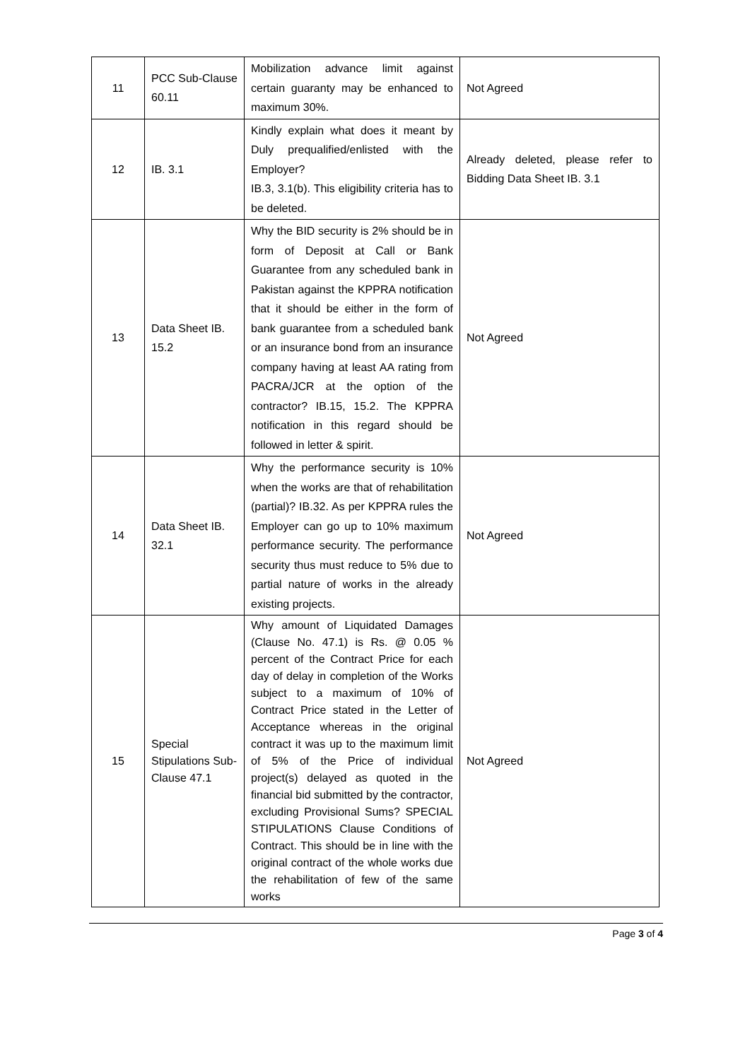| 11 | PCC Sub-Clause 60.11 | Mobilization advance limit against certain guaranty may be enhanced to maximum 30%. | Not Agreed |
| 12 | IB. 3.1 | Kindly explain what does it meant by Duly prequalified/enlisted with the Employer? IB.3, 3.1(b). This eligibility criteria has to be deleted. | Already deleted, please refer to Bidding Data Sheet IB. 3.1 |
| 13 | Data Sheet IB. 15.2 | Why the BID security is 2% should be in form of Deposit at Call or Bank Guarantee from any scheduled bank in Pakistan against the KPPRA notification that it should be either in the form of bank guarantee from a scheduled bank or an insurance bond from an insurance company having at least AA rating from PACRA/JCR at the option of the contractor? IB.15, 15.2. The KPPRA notification in this regard should be followed in letter & spirit. | Not Agreed |
| 14 | Data Sheet IB. 32.1 | Why the performance security is 10% when the works are that of rehabilitation (partial)? IB.32. As per KPPRA rules the Employer can go up to 10% maximum performance security. The performance security thus must reduce to 5% due to partial nature of works in the already existing projects. | Not Agreed |
| 15 | Special Stipulations Sub-Clause 47.1 | Why amount of Liquidated Damages (Clause No. 47.1) is Rs. @ 0.05 % percent of the Contract Price for each day of delay in completion of the Works subject to a maximum of 10% of Contract Price stated in the Letter of Acceptance whereas in the original contract it was up to the maximum limit of 5% of the Price of individual project(s) delayed as quoted in the financial bid submitted by the contractor, excluding Provisional Sums? SPECIAL STIPULATIONS Clause Conditions of Contract. This should be in line with the original contract of the whole works due the rehabilitation of few of the same works | Not Agreed |
Page 3 of 4